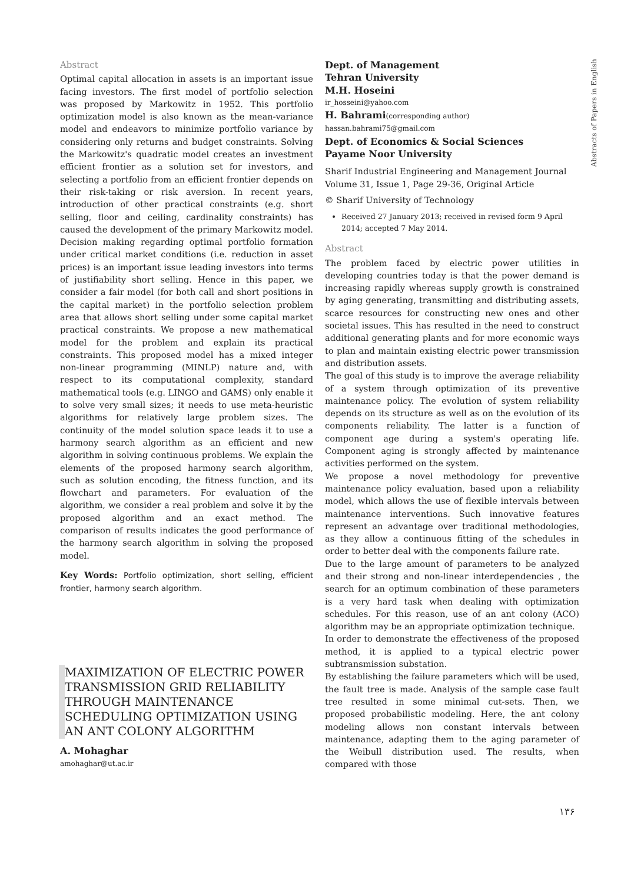Abstracts of Papers in English
Abstract
Optimal capital allocation in assets is an important issue facing investors. The first model of portfolio selection was proposed by Markowitz in 1952. This portfolio optimization model is also known as the mean-variance model and endeavors to minimize portfolio variance by considering only returns and budget constraints. Solving the Markowitz's quadratic model creates an investment efficient frontier as a solution set for investors, and selecting a portfolio from an efficient frontier depends on their risk-taking or risk aversion. In recent years, introduction of other practical constraints (e.g. short selling, floor and ceiling, cardinality constraints) has caused the development of the primary Markowitz model. Decision making regarding optimal portfolio formation under critical market conditions (i.e. reduction in asset prices) is an important issue leading investors into terms of justifiability short selling. Hence in this paper, we consider a fair model (for both call and short positions in the capital market) in the portfolio selection problem area that allows short selling under some capital market practical constraints. We propose a new mathematical model for the problem and explain its practical constraints. This proposed model has a mixed integer non-linear programming (MINLP) nature and, with respect to its computational complexity, standard mathematical tools (e.g. LINGO and GAMS) only enable it to solve very small sizes; it needs to use meta-heuristic algorithms for relatively large problem sizes. The continuity of the model solution space leads it to use a harmony search algorithm as an efficient and new algorithm in solving continuous problems. We explain the elements of the proposed harmony search algorithm, such as solution encoding, the fitness function, and its flowchart and parameters. For evaluation of the algorithm, we consider a real problem and solve it by the proposed algorithm and an exact method. The comparison of results indicates the good performance of the harmony search algorithm in solving the proposed model.
Key Words: Portfolio optimization, short selling, efficient frontier, harmony search algorithm.
MAXIMIZATION OF ELECTRIC POWER TRANSMISSION GRID RELIABILITY THROUGH MAINTENANCE SCHEDULING OPTIMIZATION USING AN ANT COLONY ALGORITHM
A. Mohaghar
amohaghar@ut.ac.ir
Dept. of Management
Tehran University
M.H. Hoseini
ir_hosseini@yahoo.com
H. Bahrami(corresponding author)
hassan.bahrami75@gmail.com
Dept. of Economics & Social Sciences
Payame Noor University
Sharif Industrial Engineering and Management Journal
Volume 31, Issue 1, Page 29-36, Original Article
© Sharif University of Technology
Received 27 January 2013; received in revised form 9 April 2014; accepted 7 May 2014.
Abstract
The problem faced by electric power utilities in developing countries today is that the power demand is increasing rapidly whereas supply growth is constrained by aging generating, transmitting and distributing assets, scarce resources for constructing new ones and other societal issues. This has resulted in the need to construct additional generating plants and for more economic ways to plan and maintain existing electric power transmission and distribution assets.
The goal of this study is to improve the average reliability of a system through optimization of its preventive maintenance policy. The evolution of system reliability depends on its structure as well as on the evolution of its components reliability. The latter is a function of component age during a system's operating life. Component aging is strongly affected by maintenance activities performed on the system.
We propose a novel methodology for preventive maintenance policy evaluation, based upon a reliability model, which allows the use of flexible intervals between maintenance interventions. Such innovative features represent an advantage over traditional methodologies, as they allow a continuous fitting of the schedules in order to better deal with the components failure rate.
Due to the large amount of parameters to be analyzed and their strong and non-linear interdependencies , the search for an optimum combination of these parameters is a very hard task when dealing with optimization schedules. For this reason, use of an ant colony (ACO) algorithm may be an appropriate optimization technique.
In order to demonstrate the effectiveness of the proposed method, it is applied to a typical electric power subtransmission substation.
By establishing the failure parameters which will be used, the fault tree is made. Analysis of the sample case fault tree resulted in some minimal cut-sets. Then, we proposed probabilistic modeling. Here, the ant colony modeling allows non constant intervals between maintenance, adapting them to the aging parameter of the Weibull distribution used. The results, when compared with those
۱۳۶